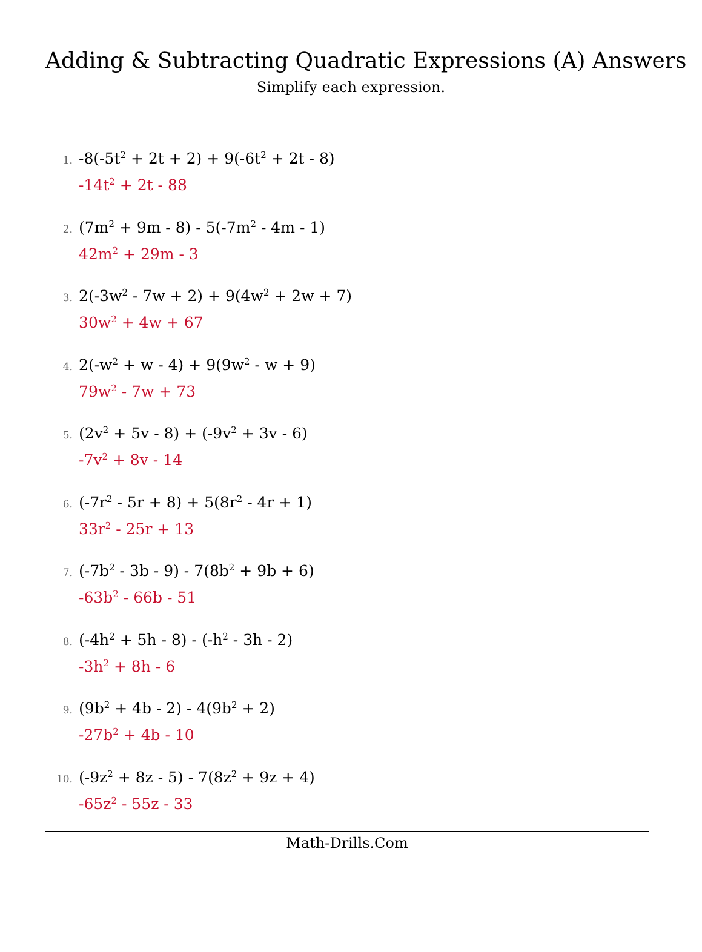Adding & Subtracting Quadratic Expressions (A) Answers
Simplify each expression.
1. -8(-5t<sup>2</sup> + 2t + 2) + 9(-6t<sup>2</sup> + 2t - 8)
-14t<sup>2</sup> + 2t - 88
2. (7m<sup>2</sup> + 9m - 8) - 5(-7m<sup>2</sup> - 4m - 1)
42m<sup>2</sup> + 29m - 3
3. 2(-3w<sup>2</sup> - 7w + 2) + 9(4w<sup>2</sup> + 2w + 7)
30w<sup>2</sup> + 4w + 67
4. 2(-w<sup>2</sup> + w - 4) + 9(9w<sup>2</sup> - w + 9)
79w<sup>2</sup> - 7w + 73
5. (2v<sup>2</sup> + 5v - 8) + (-9v<sup>2</sup> + 3v - 6)
-7v<sup>2</sup> + 8v - 14
6. (-7r<sup>2</sup> - 5r + 8) + 5(8r<sup>2</sup> - 4r + 1)
33r<sup>2</sup> - 25r + 13
7. (-7b<sup>2</sup> - 3b - 9) - 7(8b<sup>2</sup> + 9b + 6)
-63b<sup>2</sup> - 66b - 51
8. (-4h<sup>2</sup> + 5h - 8) - (-h<sup>2</sup> - 3h - 2)
-3h<sup>2</sup> + 8h - 6
9. (9b<sup>2</sup> + 4b - 2) - 4(9b<sup>2</sup> + 2)
-27b<sup>2</sup> + 4b - 10
10. (-9z<sup>2</sup> + 8z - 5) - 7(8z<sup>2</sup> + 9z + 4)
-65z<sup>2</sup> - 55z - 33
Math-Drills.Com